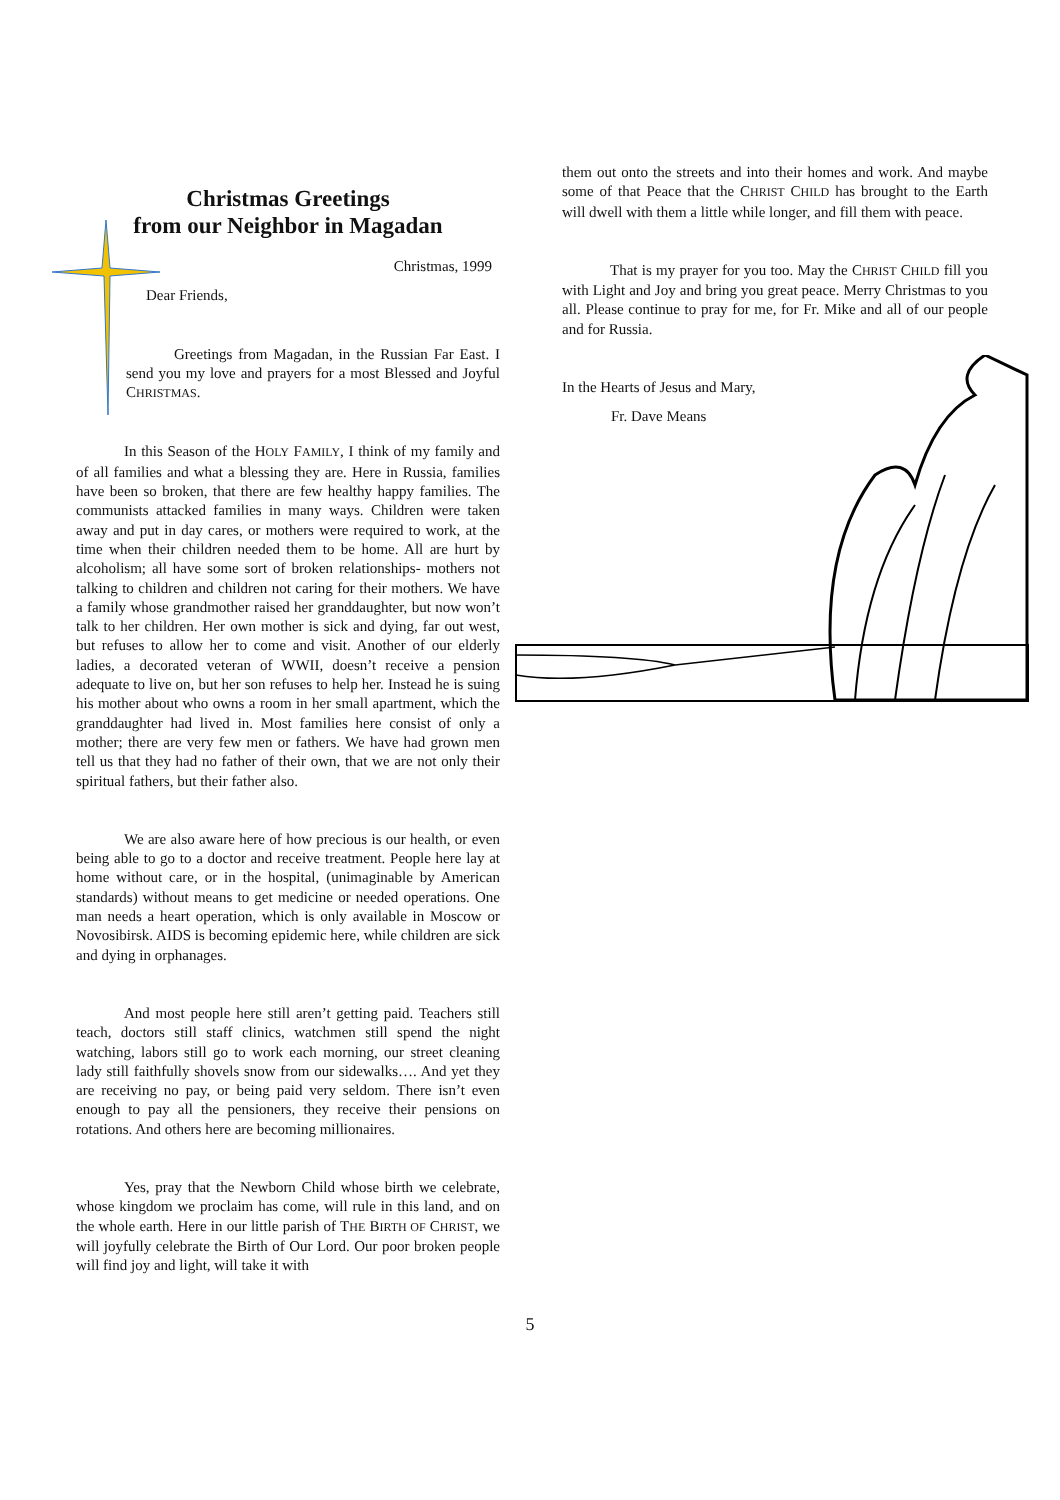Christmas Greetings
from our Neighbor in Magadan
Christmas, 1999
Dear Friends,
Greetings from Magadan, in the Russian Far East. I send you my love and prayers for a most Blessed and Joyful CHRISTMAS.
In this Season of the HOLY FAMILY, I think of my family and of all families and what a blessing they are. Here in Russia, families have been so broken, that there are few healthy happy families. The communists attacked families in many ways. Children were taken away and put in day cares, or mothers were required to work, at the time when their children needed them to be home. All are hurt by alcoholism; all have some sort of broken relationships- mothers not talking to children and children not caring for their mothers. We have a family whose grandmother raised her granddaughter, but now won’t talk to her children. Her own mother is sick and dying, far out west, but refuses to allow her to come and visit. Another of our elderly ladies, a decorated veteran of WWII, doesn’t receive a pension adequate to live on, but her son refuses to help her. Instead he is suing his mother about who owns a room in her small apartment, which the granddaughter had lived in. Most families here consist of only a mother; there are very few men or fathers. We have had grown men tell us that they had no father of their own, that we are not only their spiritual fathers, but their father also.
We are also aware here of how precious is our health, or even being able to go to a doctor and receive treatment. People here lay at home without care, or in the hospital, (unimaginable by American standards) without means to get medicine or needed operations. One man needs a heart operation, which is only available in Moscow or Novosibirsk. AIDS is becoming epidemic here, while children are sick and dying in orphanages.
And most people here still aren’t getting paid. Teachers still teach, doctors still staff clinics, watchmen still spend the night watching, labors still go to work each morning, our street cleaning lady still faithfully shovels snow from our sidewalks…. And yet they are receiving no pay, or being paid very seldom. There isn’t even enough to pay all the pensioners, they receive their pensions on rotations. And others here are becoming millionaires.
Yes, pray that the Newborn Child whose birth we celebrate, whose kingdom we proclaim has come, will rule in this land, and on the whole earth. Here in our little parish of THE BIRTH OF CHRIST, we will joyfully celebrate the Birth of Our Lord. Our poor broken people will find joy and light, will take it with
them out onto the streets and into their homes and work. And maybe some of that Peace that the CHRIST CHILD has brought to the Earth will dwell with them a little while longer, and fill them with peace.
That is my prayer for you too. May the CHRIST CHILD fill you with Light and Joy and bring you great peace. Merry Christmas to you all. Please continue to pray for me, for Fr. Mike and all of our people and for Russia.
In the Hearts of Jesus and Mary,
Fr. Dave Means
5